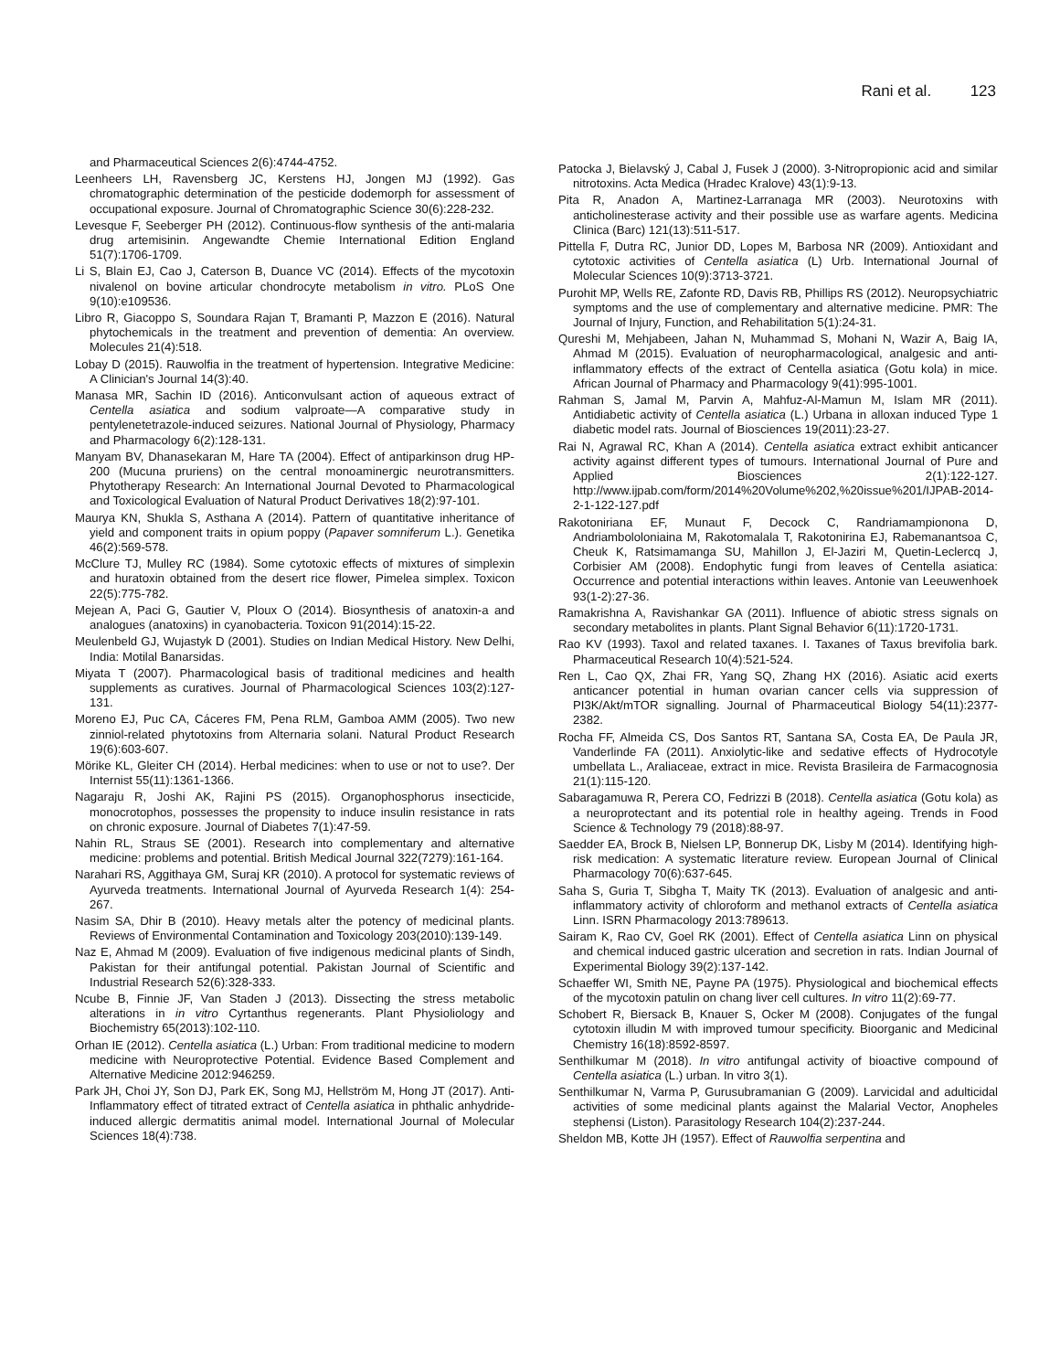Rani et al. 123
and Pharmaceutical Sciences 2(6):4744-4752.
Leenheers LH, Ravensberg JC, Kerstens HJ, Jongen MJ (1992). Gas chromatographic determination of the pesticide dodemorph for assessment of occupational exposure. Journal of Chromatographic Science 30(6):228-232.
Levesque F, Seeberger PH (2012). Continuous-flow synthesis of the anti-malaria drug artemisinin. Angewandte Chemie International Edition England 51(7):1706-1709.
Li S, Blain EJ, Cao J, Caterson B, Duance VC (2014). Effects of the mycotoxin nivalenol on bovine articular chondrocyte metabolism in vitro. PLoS One 9(10):e109536.
Libro R, Giacoppo S, Soundara Rajan T, Bramanti P, Mazzon E (2016). Natural phytochemicals in the treatment and prevention of dementia: An overview. Molecules 21(4):518.
Lobay D (2015). Rauwolfia in the treatment of hypertension. Integrative Medicine: A Clinician's Journal 14(3):40.
Manasa MR, Sachin ID (2016). Anticonvulsant action of aqueous extract of Centella asiatica and sodium valproate—A comparative study in pentylenetetrazole-induced seizures. National Journal of Physiology, Pharmacy and Pharmacology 6(2):128-131.
Manyam BV, Dhanasekaran M, Hare TA (2004). Effect of antiparkinson drug HP-200 (Mucuna pruriens) on the central monoaminergic neurotransmitters. Phytotherapy Research: An International Journal Devoted to Pharmacological and Toxicological Evaluation of Natural Product Derivatives 18(2):97-101.
Maurya KN, Shukla S, Asthana A (2014). Pattern of quantitative inheritance of yield and component traits in opium poppy (Papaver somniferum L.). Genetika 46(2):569-578.
McClure TJ, Mulley RC (1984). Some cytotoxic effects of mixtures of simplexin and huratoxin obtained from the desert rice flower, Pimelea simplex. Toxicon 22(5):775-782.
Mejean A, Paci G, Gautier V, Ploux O (2014). Biosynthesis of anatoxin-a and analogues (anatoxins) in cyanobacteria. Toxicon 91(2014):15-22.
Meulenbeld GJ, Wujastyk D (2001). Studies on Indian Medical History. New Delhi, India: Motilal Banarsidas.
Miyata T (2007). Pharmacological basis of traditional medicines and health supplements as curatives. Journal of Pharmacological Sciences 103(2):127-131.
Moreno EJ, Puc CA, Cáceres FM, Pena RLM, Gamboa AMM (2005). Two new zinniol-related phytotoxins from Alternaria solani. Natural Product Research 19(6):603-607.
Mörike KL, Gleiter CH (2014). Herbal medicines: when to use or not to use?. Der Internist 55(11):1361-1366.
Nagaraju R, Joshi AK, Rajini PS (2015). Organophosphorus insecticide, monocrotophos, possesses the propensity to induce insulin resistance in rats on chronic exposure. Journal of Diabetes 7(1):47-59.
Nahin RL, Straus SE (2001). Research into complementary and alternative medicine: problems and potential. British Medical Journal 322(7279):161-164.
Narahari RS, Aggithaya GM, Suraj KR (2010). A protocol for systematic reviews of Ayurveda treatments. International Journal of Ayurveda Research 1(4): 254-267.
Nasim SA, Dhir B (2010). Heavy metals alter the potency of medicinal plants. Reviews of Environmental Contamination and Toxicology 203(2010):139-149.
Naz E, Ahmad M (2009). Evaluation of five indigenous medicinal plants of Sindh, Pakistan for their antifungal potential. Pakistan Journal of Scientific and Industrial Research 52(6):328-333.
Ncube B, Finnie JF, Van Staden J (2013). Dissecting the stress metabolic alterations in in vitro Cyrtanthus regenerants. Plant Physioliology and Biochemistry 65(2013):102-110.
Orhan IE (2012). Centella asiatica (L.) Urban: From traditional medicine to modern medicine with Neuroprotective Potential. Evidence Based Complement and Alternative Medicine 2012:946259.
Park JH, Choi JY, Son DJ, Park EK, Song MJ, Hellström M, Hong JT (2017). Anti-Inflammatory effect of titrated extract of Centella asiatica in phthalic anhydride-induced allergic dermatitis animal model. International Journal of Molecular Sciences 18(4):738.
Patocka J, Bielavský J, Cabal J, Fusek J (2000). 3-Nitropropionic acid and similar nitrotoxins. Acta Medica (Hradec Kralove) 43(1):9-13.
Pita R, Anadon A, Martinez-Larranaga MR (2003). Neurotoxins with anticholinesterase activity and their possible use as warfare agents. Medicina Clinica (Barc) 121(13):511-517.
Pittella F, Dutra RC, Junior DD, Lopes M, Barbosa NR (2009). Antioxidant and cytotoxic activities of Centella asiatica (L) Urb. International Journal of Molecular Sciences 10(9):3713-3721.
Purohit MP, Wells RE, Zafonte RD, Davis RB, Phillips RS (2012). Neuropsychiatric symptoms and the use of complementary and alternative medicine. PMR: The Journal of Injury, Function, and Rehabilitation 5(1):24-31.
Qureshi M, Mehjabeen, Jahan N, Muhammad S, Mohani N, Wazir A, Baig IA, Ahmad M (2015). Evaluation of neuropharmacological, analgesic and anti-inflammatory effects of the extract of Centella asiatica (Gotu kola) in mice. African Journal of Pharmacy and Pharmacology 9(41):995-1001.
Rahman S, Jamal M, Parvin A, Mahfuz-Al-Mamun M, Islam MR (2011). Antidiabetic activity of Centella asiatica (L.) Urbana in alloxan induced Type 1 diabetic model rats. Journal of Biosciences 19(2011):23-27.
Rai N, Agrawal RC, Khan A (2014). Centella asiatica extract exhibit anticancer activity against different types of tumours. International Journal of Pure and Applied Biosciences 2(1):122-127. http://www.ijpab.com/form/2014%20Volume%202,%20issue%201/IJPAB-2014-2-1-122-127.pdf
Rakotoniriana EF, Munaut F, Decock C, Randriamampionona D, Andriambololoniaina M, Rakotomalala T, Rakotonirina EJ, Rabemanantsoa C, Cheuk K, Ratsimamanga SU, Mahillon J, El-Jaziri M, Quetin-Leclercq J, Corbisier AM (2008). Endophytic fungi from leaves of Centella asiatica: Occurrence and potential interactions within leaves. Antonie van Leeuwenhoek 93(1-2):27-36.
Ramakrishna A, Ravishankar GA (2011). Influence of abiotic stress signals on secondary metabolites in plants. Plant Signal Behavior 6(11):1720-1731.
Rao KV (1993). Taxol and related taxanes. I. Taxanes of Taxus brevifolia bark. Pharmaceutical Research 10(4):521-524.
Ren L, Cao QX, Zhai FR, Yang SQ, Zhang HX (2016). Asiatic acid exerts anticancer potential in human ovarian cancer cells via suppression of PI3K/Akt/mTOR signalling. Journal of Pharmaceutical Biology 54(11):2377-2382.
Rocha FF, Almeida CS, Dos Santos RT, Santana SA, Costa EA, De Paula JR, Vanderlinde FA (2011). Anxiolytic-like and sedative effects of Hydrocotyle umbellata L., Araliaceae, extract in mice. Revista Brasileira de Farmacognosia 21(1):115-120.
Sabaragamuwa R, Perera CO, Fedrizzi B (2018). Centella asiatica (Gotu kola) as a neuroprotectant and its potential role in healthy ageing. Trends in Food Science & Technology 79 (2018):88-97.
Saedder EA, Brock B, Nielsen LP, Bonnerup DK, Lisby M (2014). Identifying high-risk medication: A systematic literature review. European Journal of Clinical Pharmacology 70(6):637-645.
Saha S, Guria T, Sibgha T, Maity TK (2013). Evaluation of analgesic and anti-inflammatory activity of chloroform and methanol extracts of Centella asiatica Linn. ISRN Pharmacology 2013:789613.
Sairam K, Rao CV, Goel RK (2001). Effect of Centella asiatica Linn on physical and chemical induced gastric ulceration and secretion in rats. Indian Journal of Experimental Biology 39(2):137-142.
Schaeffer WI, Smith NE, Payne PA (1975). Physiological and biochemical effects of the mycotoxin patulin on chang liver cell cultures. In vitro 11(2):69-77.
Schobert R, Biersack B, Knauer S, Ocker M (2008). Conjugates of the fungal cytotoxin illudin M with improved tumour specificity. Bioorganic and Medicinal Chemistry 16(18):8592-8597.
Senthilkumar M (2018). In vitro antifungal activity of bioactive compound of Centella asiatica (L.) urban. In vitro 3(1).
Senthilkumar N, Varma P, Gurusubramanian G (2009). Larvicidal and adulticidal activities of some medicinal plants against the Malarial Vector, Anopheles stephensi (Liston). Parasitology Research 104(2):237-244.
Sheldon MB, Kotte JH (1957). Effect of Rauwolfia serpentina and